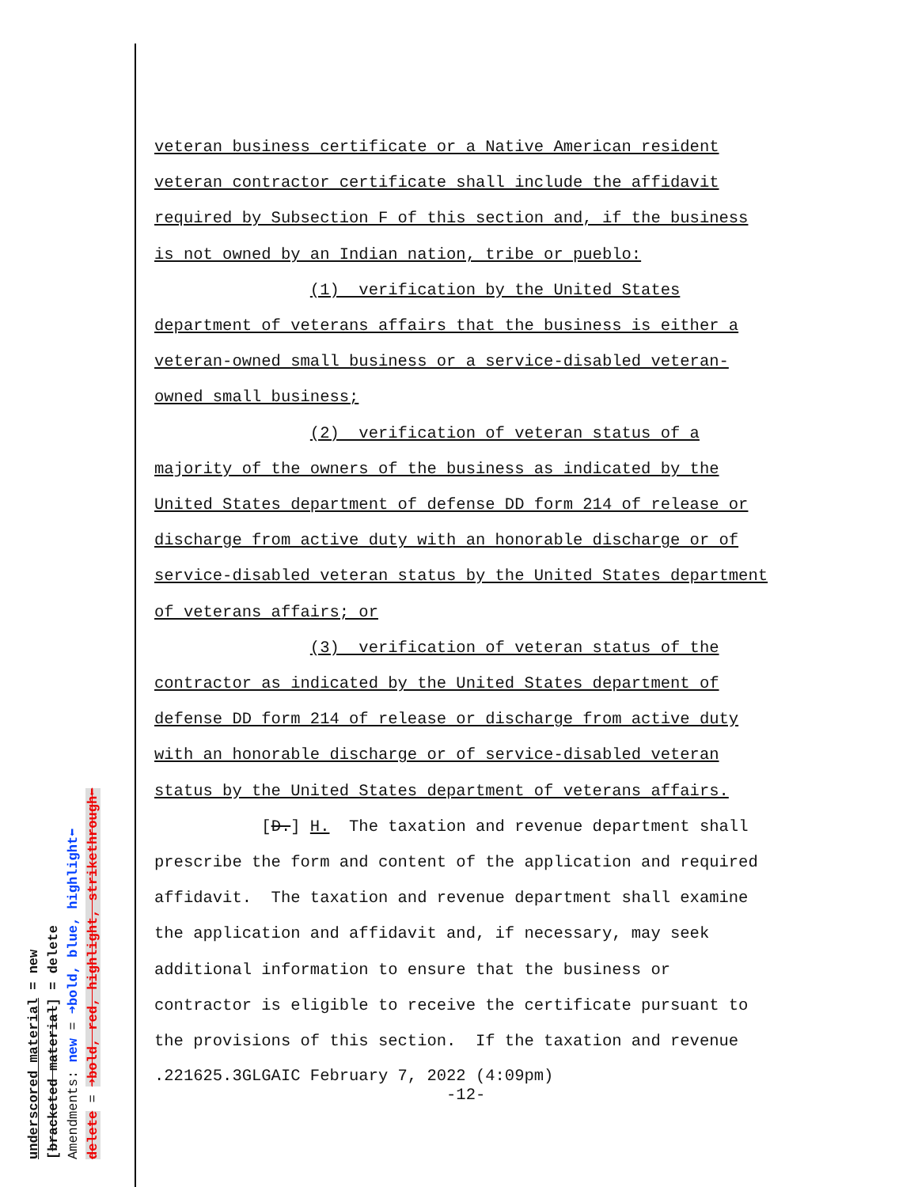underscored material = new
[bracketed material] = delete
Amendments: new = ➜bold, blue, highlight⬅
delete = ➜bold, red, highlight, strikethrough⬅
veteran business certificate or a Native American resident
veteran contractor certificate shall include the affidavit
required by Subsection F of this section and, if the business
is not owned by an Indian nation, tribe or pueblo:
(1) verification by the United States
department of veterans affairs that the business is either a
veteran-owned small business or a service-disabled veteran-
owned small business;
(2) verification of veteran status of a
majority of the owners of the business as indicated by the
United States department of defense DD form 214 of release or
discharge from active duty with an honorable discharge or of
service-disabled veteran status by the United States department
of veterans affairs; or
(3) verification of veteran status of the
contractor as indicated by the United States department of
defense DD form 214 of release or discharge from active duty
with an honorable discharge or of service-disabled veteran
status by the United States department of veterans affairs.
[D.] H. The taxation and revenue department shall
prescribe the form and content of the application and required
affidavit. The taxation and revenue department shall examine
the application and affidavit and, if necessary, may seek
additional information to ensure that the business or
contractor is eligible to receive the certificate pursuant to
the provisions of this section. If the taxation and revenue
.221625.3GLGAIC February 7, 2022 (4:09pm) -12-